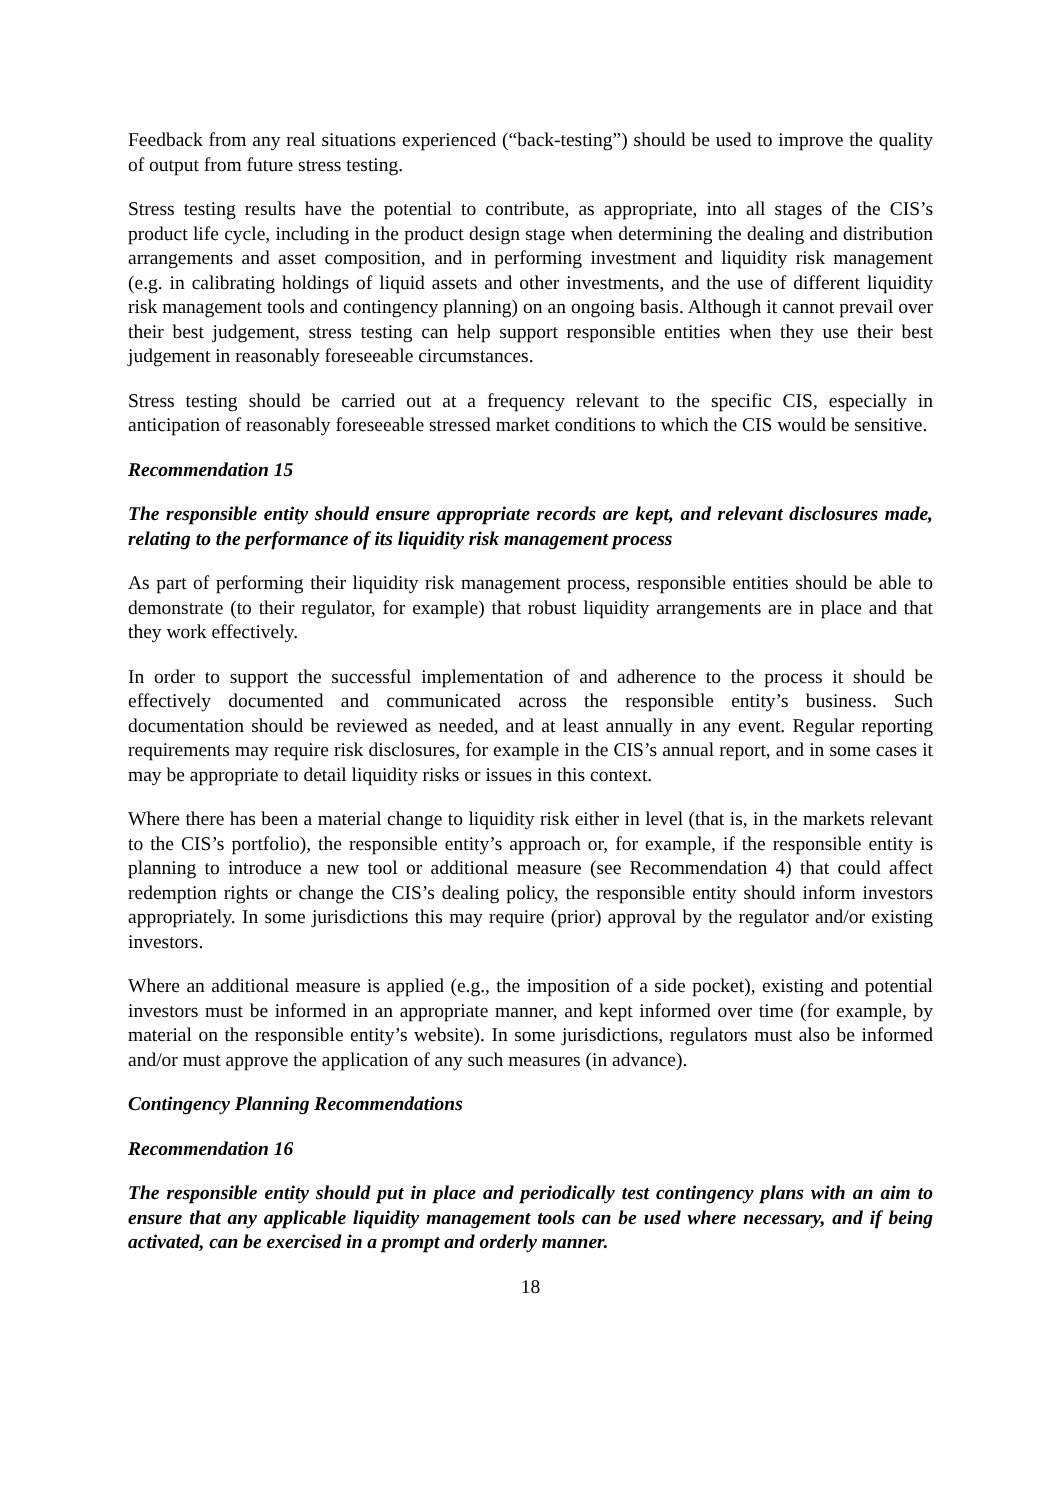Feedback from any real situations experienced (“back-testing”) should be used to improve the quality of output from future stress testing.
Stress testing results have the potential to contribute, as appropriate, into all stages of the CIS’s product life cycle, including in the product design stage when determining the dealing and distribution arrangements and asset composition, and in performing investment and liquidity risk management (e.g. in calibrating holdings of liquid assets and other investments, and the use of different liquidity risk management tools and contingency planning) on an ongoing basis. Although it cannot prevail over their best judgement, stress testing can help support responsible entities when they use their best judgement in reasonably foreseeable circumstances.
Stress testing should be carried out at a frequency relevant to the specific CIS, especially in anticipation of reasonably foreseeable stressed market conditions to which the CIS would be sensitive.
Recommendation 15
The responsible entity should ensure appropriate records are kept, and relevant disclosures made, relating to the performance of its liquidity risk management process
As part of performing their liquidity risk management process, responsible entities should be able to demonstrate (to their regulator, for example) that robust liquidity arrangements are in place and that they work effectively.
In order to support the successful implementation of and adherence to the process it should be effectively documented and communicated across the responsible entity’s business. Such documentation should be reviewed as needed, and at least annually in any event. Regular reporting requirements may require risk disclosures, for example in the CIS’s annual report, and in some cases it may be appropriate to detail liquidity risks or issues in this context.
Where there has been a material change to liquidity risk either in level (that is, in the markets relevant to the CIS’s portfolio), the responsible entity’s approach or, for example, if the responsible entity is planning to introduce a new tool or additional measure (see Recommendation 4) that could affect redemption rights or change the CIS’s dealing policy, the responsible entity should inform investors appropriately. In some jurisdictions this may require (prior) approval by the regulator and/or existing investors.
Where an additional measure is applied (e.g., the imposition of a side pocket), existing and potential investors must be informed in an appropriate manner, and kept informed over time (for example, by material on the responsible entity’s website). In some jurisdictions, regulators must also be informed and/or must approve the application of any such measures (in advance).
Contingency Planning Recommendations
Recommendation 16
The responsible entity should put in place and periodically test contingency plans with an aim to ensure that any applicable liquidity management tools can be used where necessary, and if being activated, can be exercised in a prompt and orderly manner.
18